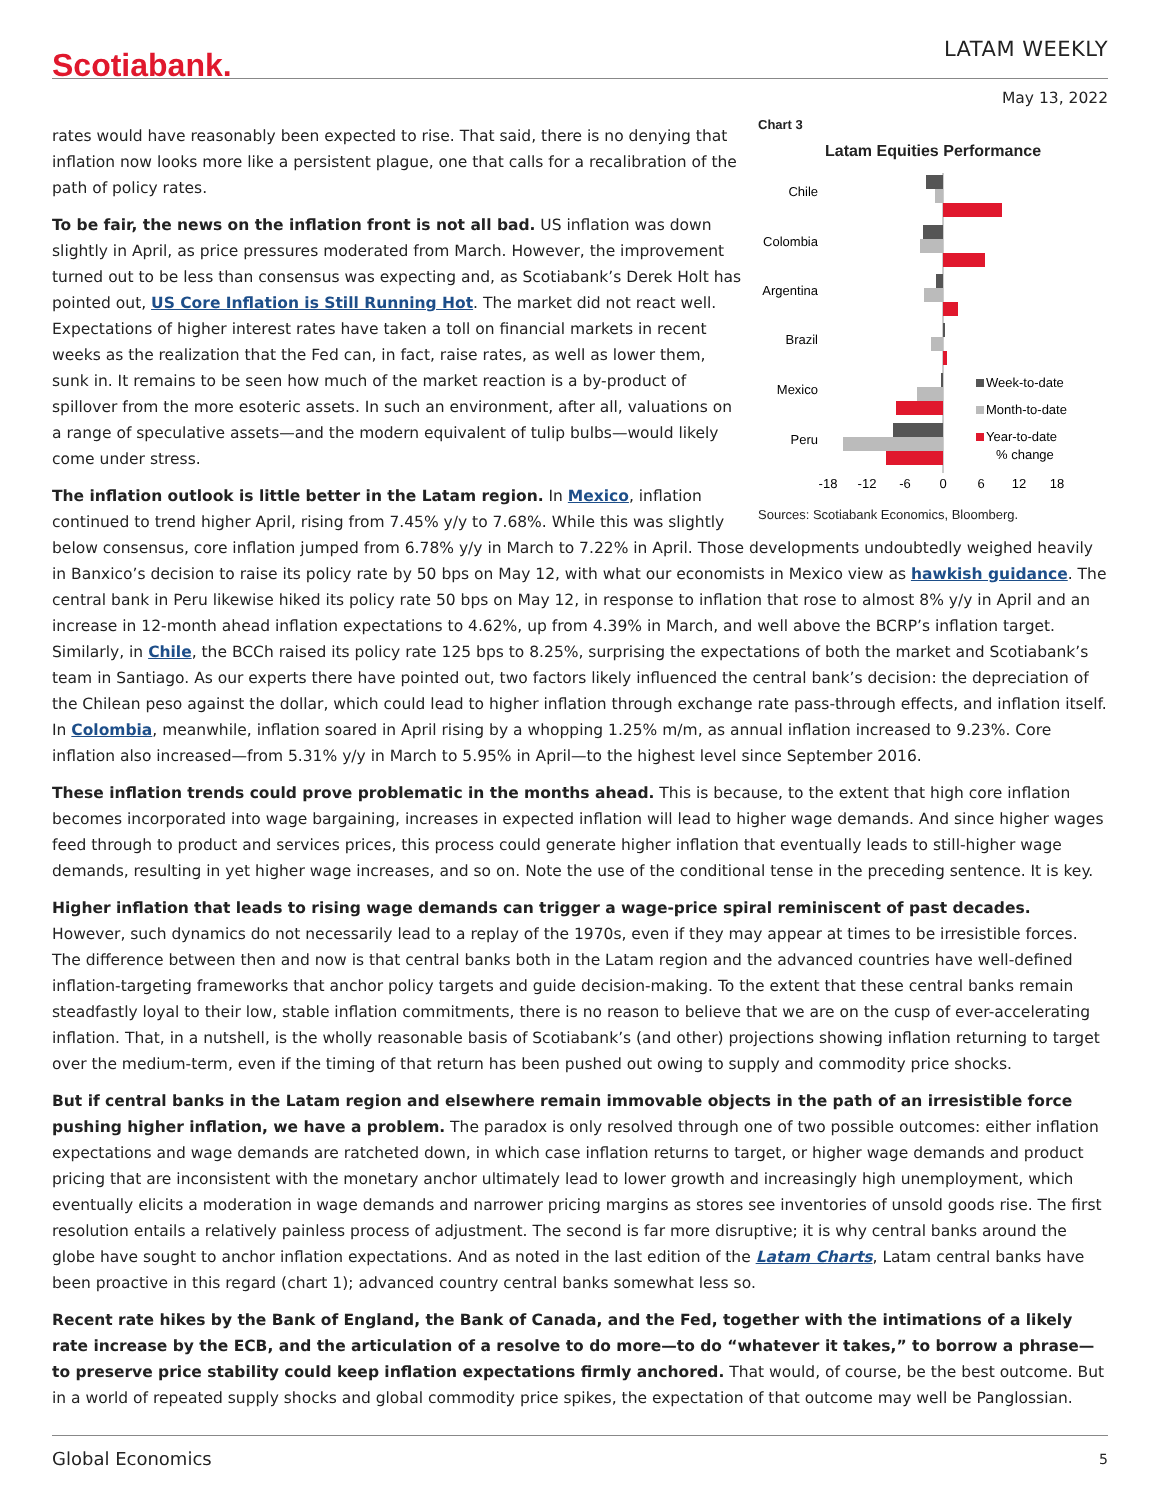Scotiabank.
LATAM WEEKLY
May 13, 2022
Chart 3
Latam Equities Performance
Chile
Colombia
Argentina
Brazil
Mexico
Peru
Week-to-date
Month-to-date
Year-to-date
% change
-18
-12
-6
0
6
12
18
Sources: Scotiabank Economics, Bloomberg.
rates would have reasonably been expected to rise. That said, there is no denying that inflation now looks more like a persistent plague, one that calls for a recalibration of the path of policy rates.
To be fair, the news on the inflation front is not all bad. US inflation was down slightly in April, as price pressures moderated from March. However, the improvement turned out to be less than consensus was expecting and, as Scotiabank’s Derek Holt has pointed out, US Core Inflation is Still Running Hot. The market did not react well. Expectations of higher interest rates have taken a toll on financial markets in recent weeks as the realization that the Fed can, in fact, raise rates, as well as lower them, sunk in. It remains to be seen how much of the market reaction is a by-product of spillover from the more esoteric assets. In such an environment, after all, valuations on a range of speculative assets—and the modern equivalent of tulip bulbs—would likely come under stress.
The inflation outlook is little better in the Latam region. In Mexico, inflation continued to trend higher April, rising from 7.45% y/y to 7.68%. While this was slightly below consensus, core inflation jumped from 6.78% y/y in March to 7.22% in April. Those developments undoubtedly weighed heavily in Banxico’s decision to raise its policy rate by 50 bps on May 12, with what our economists in Mexico view as hawkish guidance. The central bank in Peru likewise hiked its policy rate 50 bps on May 12, in response to inflation that rose to almost 8% y/y in April and an increase in 12-month ahead inflation expectations to 4.62%, up from 4.39% in March, and well above the BCRP’s inflation target. Similarly, in Chile, the BCCh raised its policy rate 125 bps to 8.25%, surprising the expectations of both the market and Scotiabank’s team in Santiago. As our experts there have pointed out, two factors likely influenced the central bank’s decision: the depreciation of the Chilean peso against the dollar, which could lead to higher inflation through exchange rate pass-through effects, and inflation itself. In Colombia, meanwhile, inflation soared in April rising by a whopping 1.25% m/m, as annual inflation increased to 9.23%. Core inflation also increased—from 5.31% y/y in March to 5.95% in April—to the highest level since September 2016.
These inflation trends could prove problematic in the months ahead. This is because, to the extent that high core inflation becomes incorporated into wage bargaining, increases in expected inflation will lead to higher wage demands. And since higher wages feed through to product and services prices, this process could generate higher inflation that eventually leads to still-higher wage demands, resulting in yet higher wage increases, and so on. Note the use of the conditional tense in the preceding sentence. It is key.
Higher inflation that leads to rising wage demands can trigger a wage-price spiral reminiscent of past decades. However, such dynamics do not necessarily lead to a replay of the 1970s, even if they may appear at times to be irresistible forces. The difference between then and now is that central banks both in the Latam region and the advanced countries have well-defined inflation-targeting frameworks that anchor policy targets and guide decision-making. To the extent that these central banks remain steadfastly loyal to their low, stable inflation commitments, there is no reason to believe that we are on the cusp of ever-accelerating inflation. That, in a nutshell, is the wholly reasonable basis of Scotiabank’s (and other) projections showing inflation returning to target over the medium-term, even if the timing of that return has been pushed out owing to supply and commodity price shocks.
But if central banks in the Latam region and elsewhere remain immovable objects in the path of an irresistible force pushing higher inflation, we have a problem. The paradox is only resolved through one of two possible outcomes: either inflation expectations and wage demands are ratcheted down, in which case inflation returns to target, or higher wage demands and product pricing that are inconsistent with the monetary anchor ultimately lead to lower growth and increasingly high unemployment, which eventually elicits a moderation in wage demands and narrower pricing margins as stores see inventories of unsold goods rise. The first resolution entails a relatively painless process of adjustment. The second is far more disruptive; it is why central banks around the globe have sought to anchor inflation expectations. And as noted in the last edition of the Latam Charts, Latam central banks have been proactive in this regard (chart 1); advanced country central banks somewhat less so.
Recent rate hikes by the Bank of England, the Bank of Canada, and the Fed, together with the intimations of a likely rate increase by the ECB, and the articulation of a resolve to do more—to do “whatever it takes,” to borrow a phrase—to preserve price stability could keep inflation expectations firmly anchored. That would, of course, be the best outcome. But in a world of repeated supply shocks and global commodity price spikes, the expectation of that outcome may well be Panglossian.
Global Economics 5